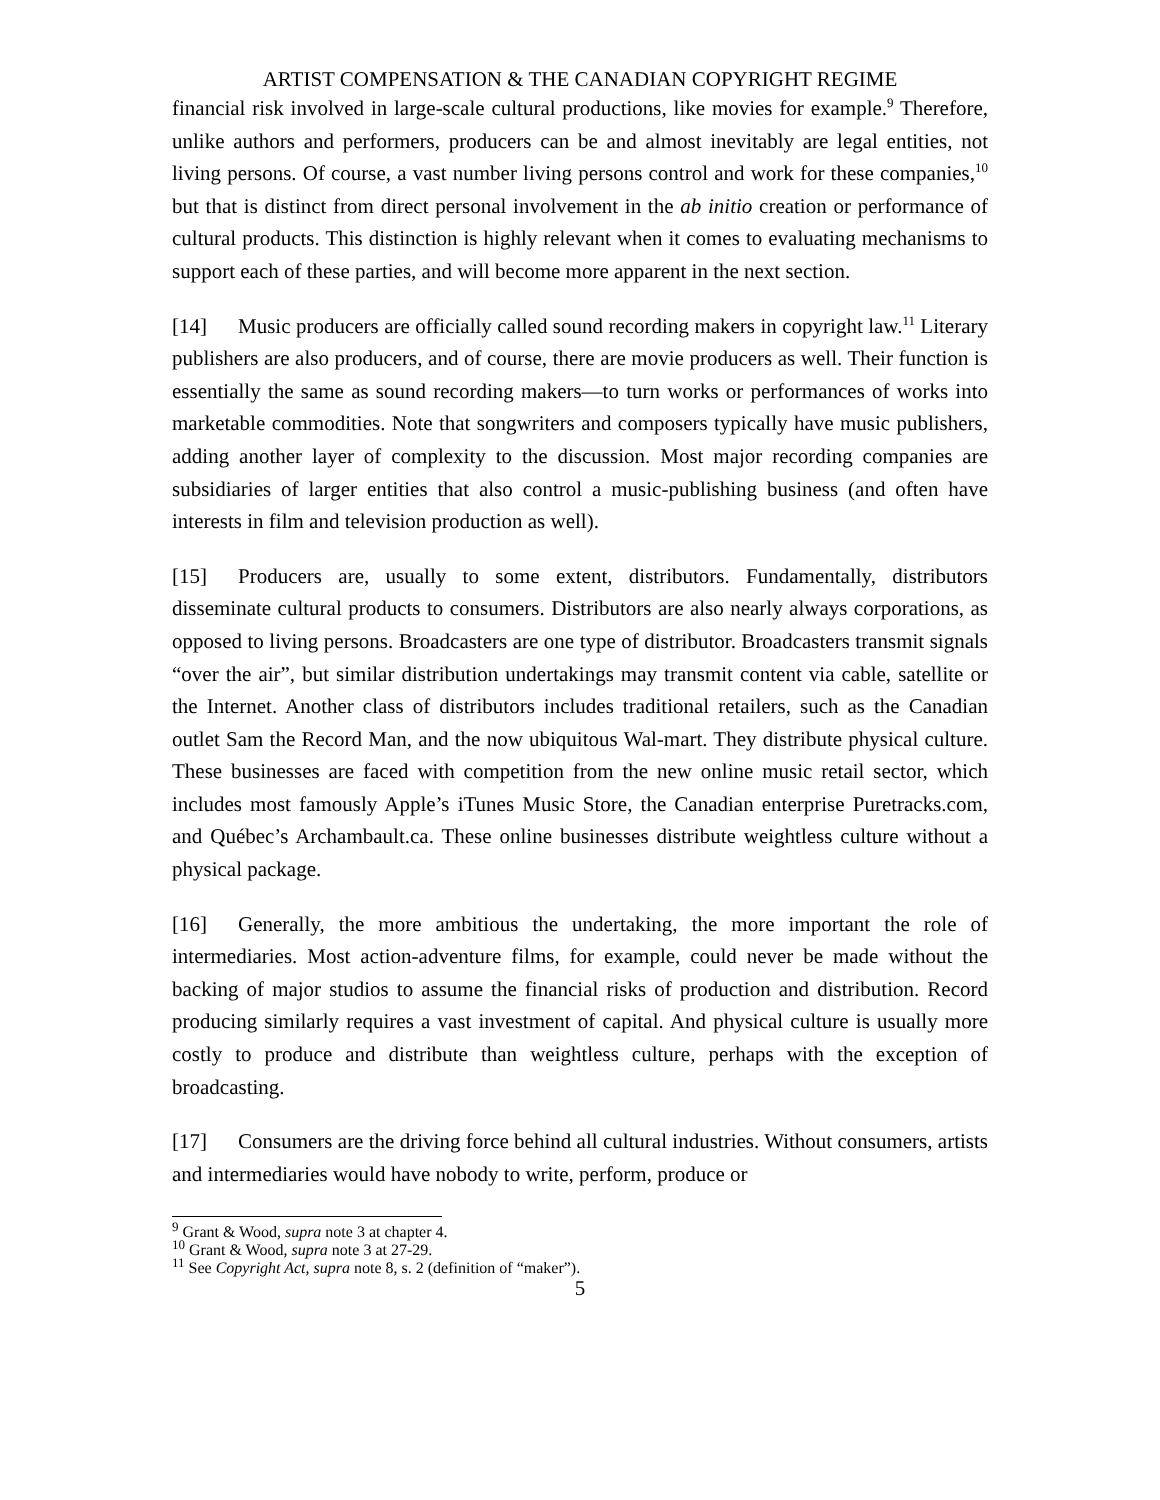ARTIST COMPENSATION & THE CANADIAN COPYRIGHT REGIME
financial risk involved in large-scale cultural productions, like movies for example.<sup>9</sup> Therefore, unlike authors and performers, producers can be and almost inevitably are legal entities, not living persons. Of course, a vast number living persons control and work for these companies,<sup>10</sup> but that is distinct from direct personal involvement in the ab initio creation or performance of cultural products. This distinction is highly relevant when it comes to evaluating mechanisms to support each of these parties, and will become more apparent in the next section.
[14] Music producers are officially called sound recording makers in copyright law.<sup>11</sup> Literary publishers are also producers, and of course, there are movie producers as well. Their function is essentially the same as sound recording makers—to turn works or performances of works into marketable commodities. Note that songwriters and composers typically have music publishers, adding another layer of complexity to the discussion. Most major recording companies are subsidiaries of larger entities that also control a music-publishing business (and often have interests in film and television production as well).
[15] Producers are, usually to some extent, distributors. Fundamentally, distributors disseminate cultural products to consumers. Distributors are also nearly always corporations, as opposed to living persons. Broadcasters are one type of distributor. Broadcasters transmit signals “over the air”, but similar distribution undertakings may transmit content via cable, satellite or the Internet. Another class of distributors includes traditional retailers, such as the Canadian outlet Sam the Record Man, and the now ubiquitous Wal-mart. They distribute physical culture. These businesses are faced with competition from the new online music retail sector, which includes most famously Apple’s iTunes Music Store, the Canadian enterprise Puretracks.com, and Québec’s Archambault.ca. These online businesses distribute weightless culture without a physical package.
[16] Generally, the more ambitious the undertaking, the more important the role of intermediaries. Most action-adventure films, for example, could never be made without the backing of major studios to assume the financial risks of production and distribution. Record producing similarly requires a vast investment of capital. And physical culture is usually more costly to produce and distribute than weightless culture, perhaps with the exception of broadcasting.
[17] Consumers are the driving force behind all cultural industries. Without consumers, artists and intermediaries would have nobody to write, perform, produce or
<sup>9</sup> Grant & Wood, supra note 3 at chapter 4.
<sup>10</sup> Grant & Wood, supra note 3 at 27-29.
<sup>11</sup> See Copyright Act, supra note 8, s. 2 (definition of “maker”).
5